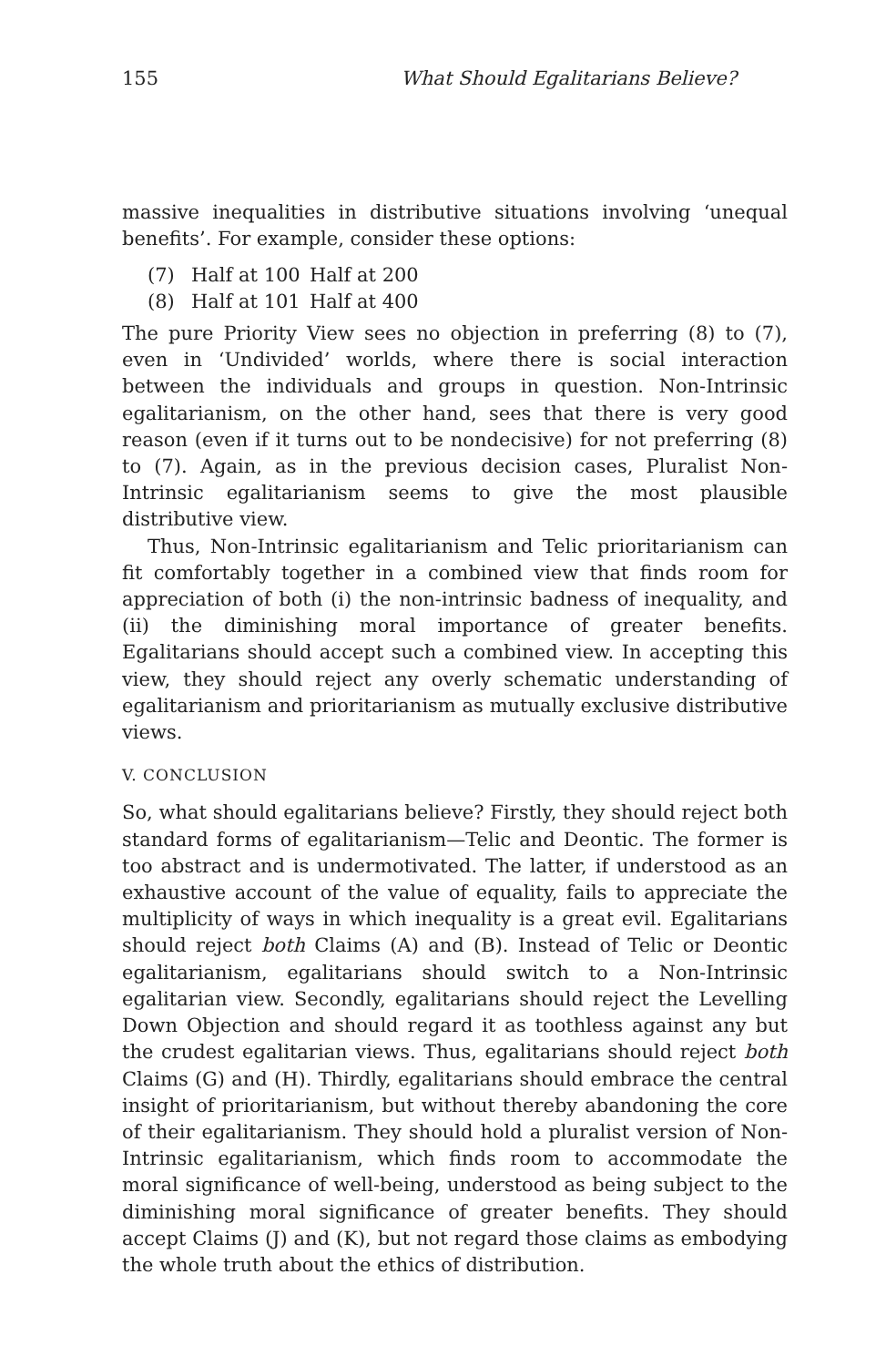155 What Should Egalitarians Believe?
massive inequalities in distributive situations involving ‘unequal benefits’. For example, consider these options:
(7) Half at 100 Half at 200
(8) Half at 101 Half at 400
The pure Priority View sees no objection in preferring (8) to (7), even in ‘Undivided’ worlds, where there is social interaction between the individuals and groups in question. Non-Intrinsic egalitarianism, on the other hand, sees that there is very good reason (even if it turns out to be nondecisive) for not preferring (8) to (7). Again, as in the previous decision cases, Pluralist Non-Intrinsic egalitarianism seems to give the most plausible distributive view.
Thus, Non-Intrinsic egalitarianism and Telic prioritarianism can fit comfortably together in a combined view that finds room for appreciation of both (i) the non-intrinsic badness of inequality, and (ii) the diminishing moral importance of greater benefits. Egalitarians should accept such a combined view. In accepting this view, they should reject any overly schematic understanding of egalitarianism and prioritarianism as mutually exclusive distributive views.
V. CONCLUSION
So, what should egalitarians believe? Firstly, they should reject both standard forms of egalitarianism—Telic and Deontic. The former is too abstract and is undermotivated. The latter, if understood as an exhaustive account of the value of equality, fails to appreciate the multiplicity of ways in which inequality is a great evil. Egalitarians should reject both Claims (A) and (B). Instead of Telic or Deontic egalitarianism, egalitarians should switch to a Non-Intrinsic egalitarian view. Secondly, egalitarians should reject the Levelling Down Objection and should regard it as toothless against any but the crudest egalitarian views. Thus, egalitarians should reject both Claims (G) and (H). Thirdly, egalitarians should embrace the central insight of prioritarianism, but without thereby abandoning the core of their egalitarianism. They should hold a pluralist version of Non-Intrinsic egalitarianism, which finds room to accommodate the moral significance of well-being, understood as being subject to the diminishing moral significance of greater benefits. They should accept Claims (J) and (K), but not regard those claims as embodying the whole truth about the ethics of distribution.